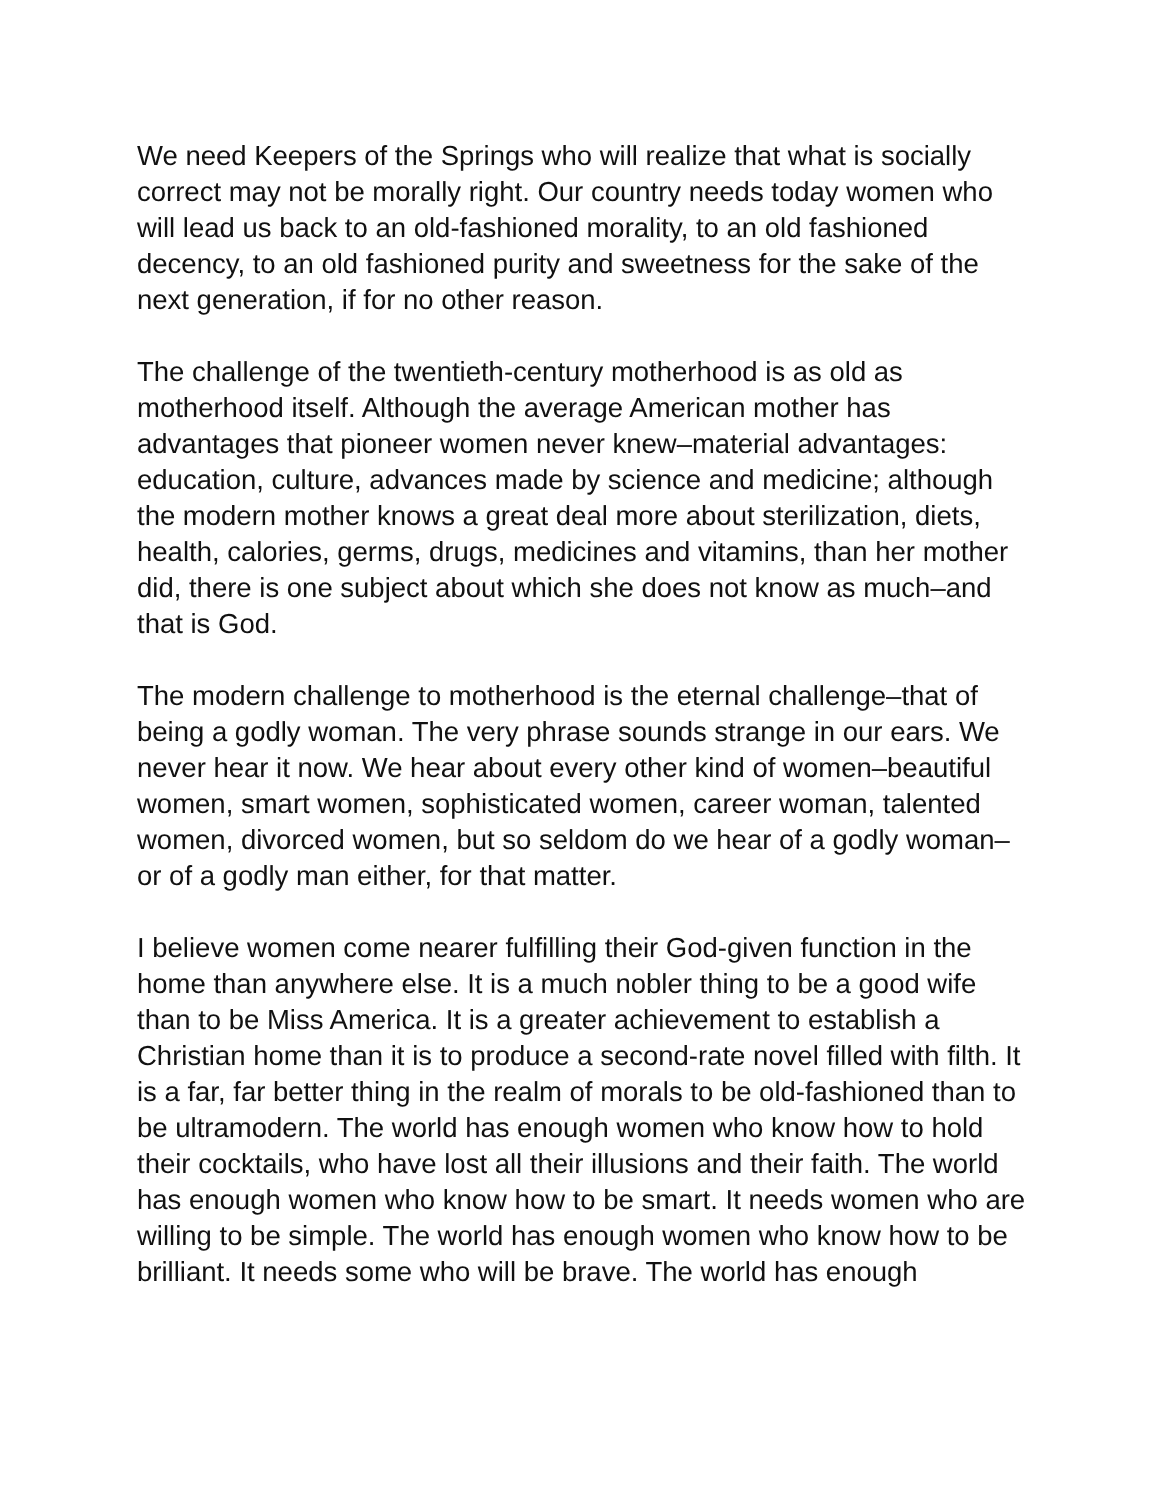We need Keepers of the Springs who will realize that what is socially correct may not be morally right. Our country needs today women who will lead us back to an old-fashioned morality, to an old fashioned decency, to an old fashioned purity and sweetness for the sake of the next generation, if for no other reason.
The challenge of the twentieth-century motherhood is as old as motherhood itself. Although the average American mother has advantages that pioneer women never knew–material advantages: education, culture, advances made by science and medicine; although the modern mother knows a great deal more about sterilization, diets, health, calories, germs, drugs, medicines and vitamins, than her mother did, there is one subject about which she does not know as much–and that is God.
The modern challenge to motherhood is the eternal challenge–that of being a godly woman. The very phrase sounds strange in our ears. We never hear it now. We hear about every other kind of women–beautiful women, smart women, sophisticated women, career woman, talented women, divorced women, but so seldom do we hear of a godly woman–or of a godly man either, for that matter.
I believe women come nearer fulfilling their God-given function in the home than anywhere else. It is a much nobler thing to be a good wife than to be Miss America. It is a greater achievement to establish a Christian home than it is to produce a second-rate novel filled with filth. It is a far, far better thing in the realm of morals to be old-fashioned than to be ultramodern. The world has enough women who know how to hold their cocktails, who have lost all their illusions and their faith. The world has enough women who know how to be smart. It needs women who are willing to be simple. The world has enough women who know how to be brilliant. It needs some who will be brave. The world has enough